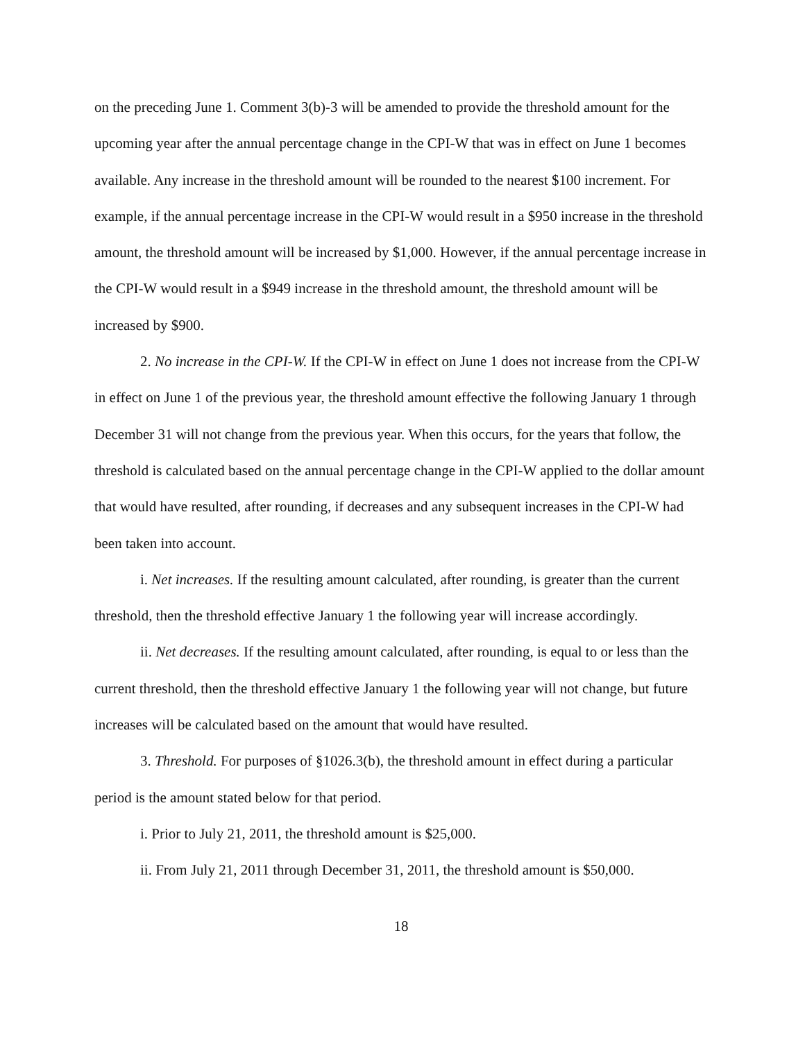on the preceding June 1. Comment 3(b)-3 will be amended to provide the threshold amount for the upcoming year after the annual percentage change in the CPI-W that was in effect on June 1 becomes available. Any increase in the threshold amount will be rounded to the nearest $100 increment. For example, if the annual percentage increase in the CPI-W would result in a $950 increase in the threshold amount, the threshold amount will be increased by $1,000. However, if the annual percentage increase in the CPI-W would result in a $949 increase in the threshold amount, the threshold amount will be increased by $900.
2. No increase in the CPI-W. If the CPI-W in effect on June 1 does not increase from the CPI-W in effect on June 1 of the previous year, the threshold amount effective the following January 1 through December 31 will not change from the previous year. When this occurs, for the years that follow, the threshold is calculated based on the annual percentage change in the CPI-W applied to the dollar amount that would have resulted, after rounding, if decreases and any subsequent increases in the CPI-W had been taken into account.
i. Net increases. If the resulting amount calculated, after rounding, is greater than the current threshold, then the threshold effective January 1 the following year will increase accordingly.
ii. Net decreases. If the resulting amount calculated, after rounding, is equal to or less than the current threshold, then the threshold effective January 1 the following year will not change, but future increases will be calculated based on the amount that would have resulted.
3. Threshold. For purposes of §1026.3(b), the threshold amount in effect during a particular period is the amount stated below for that period.
i. Prior to July 21, 2011, the threshold amount is $25,000.
ii. From July 21, 2011 through December 31, 2011, the threshold amount is $50,000.
18